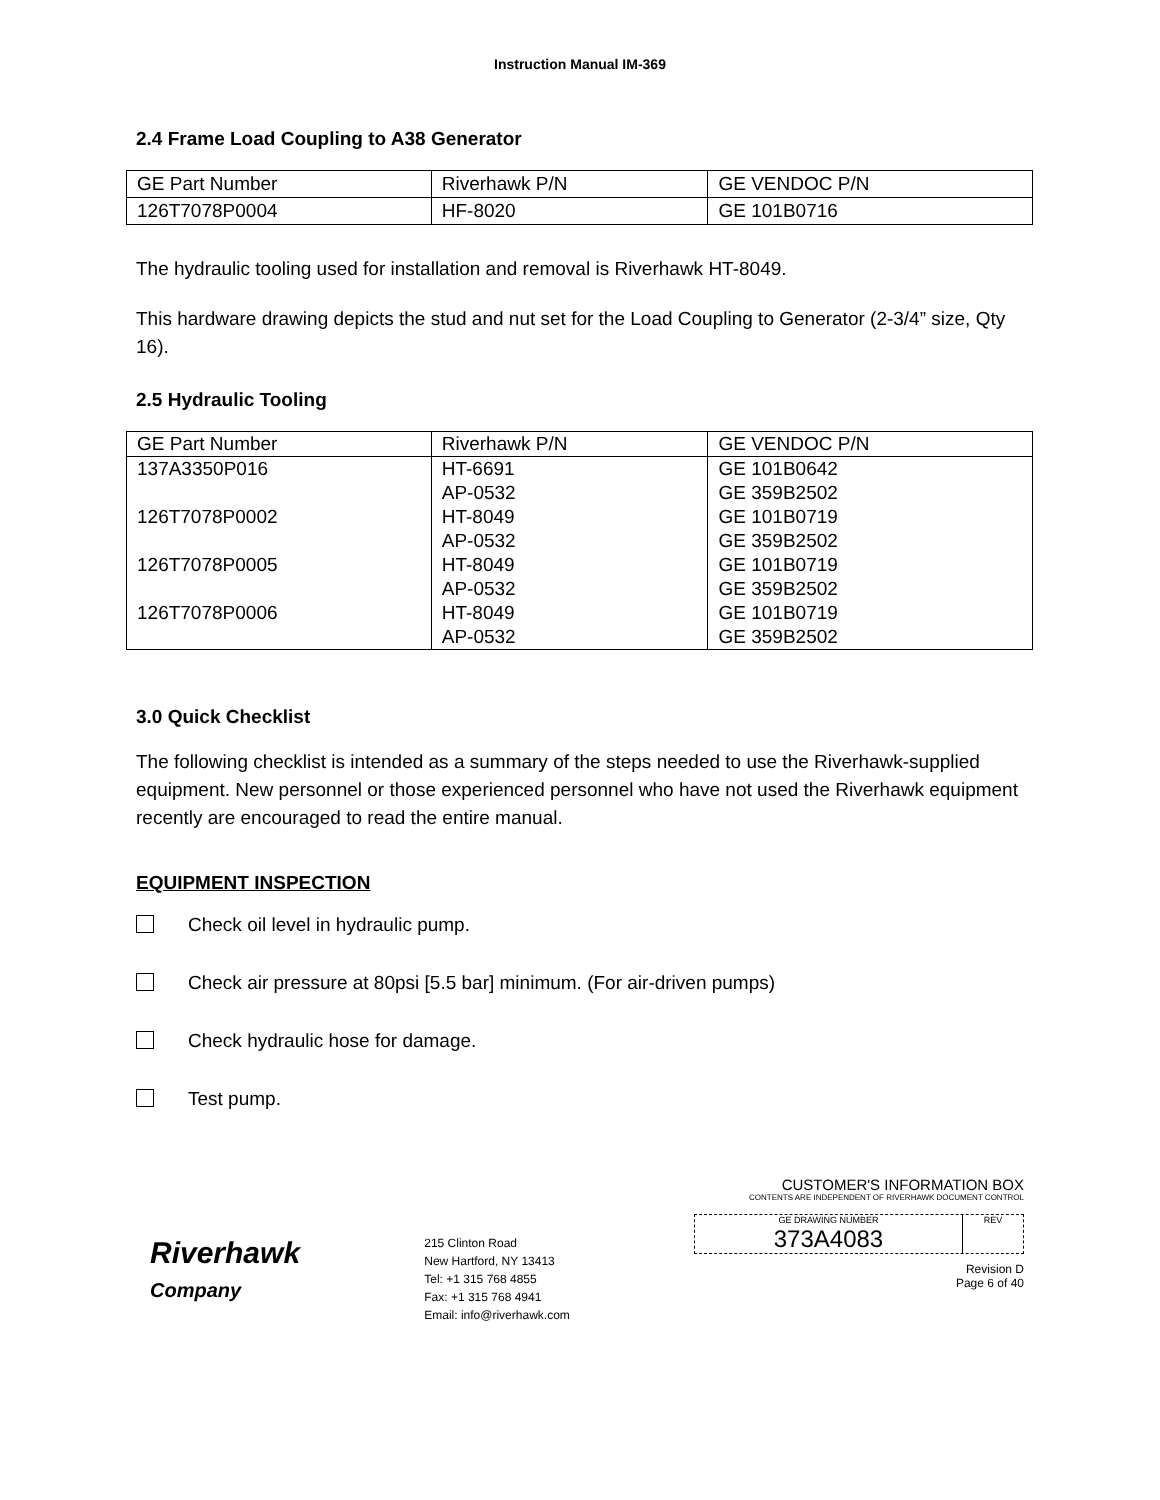Instruction Manual IM-369
2.4 Frame Load Coupling to A38 Generator
| GE Part Number | Riverhawk P/N | GE VENDOC P/N |
| 126T7078P0004 | HF-8020 | GE 101B0716 |
The hydraulic tooling used for installation and removal is Riverhawk HT-8049.
This hardware drawing depicts the stud and nut set for the Load Coupling to Generator (2-3/4” size, Qty 16).
2.5 Hydraulic Tooling
| GE Part Number | Riverhawk P/N | GE VENDOC P/N |
| 137A3350P016 | HT-6691 | GE 101B0642 |
| | AP-0532 | GE 359B2502 |
| 126T7078P0002 | HT-8049 | GE 101B0719 |
| | AP-0532 | GE 359B2502 |
| 126T7078P0005 | HT-8049 | GE 101B0719 |
| | AP-0532 | GE 359B2502 |
| 126T7078P0006 | HT-8049 | GE 101B0719 |
| | AP-0532 | GE 359B2502 |
3.0 Quick Checklist
The following checklist is intended as a summary of the steps needed to use the Riverhawk-supplied equipment. New personnel or those experienced personnel who have not used the Riverhawk equipment recently are encouraged to read the entire manual.
EQUIPMENT INSPECTION
Check oil level in hydraulic pump.
Check air pressure at 80psi [5.5 bar] minimum. (For air-driven pumps)
Check hydraulic hose for damage.
Test pump.
Riverhawk
Company
215 Clinton Road
New Hartford, NY 13413
Tel: +1 315 768 4855
Fax: +1 315 768 4941
Email: info@riverhawk.com
CUSTOMER'S INFORMATION BOX
CONTENTS ARE INDEPENDENT OF RIVERHAWK DOCUMENT CONTROL
GE DRAWING NUMBER
373A4083
REV
Revision D
Page 6 of 40